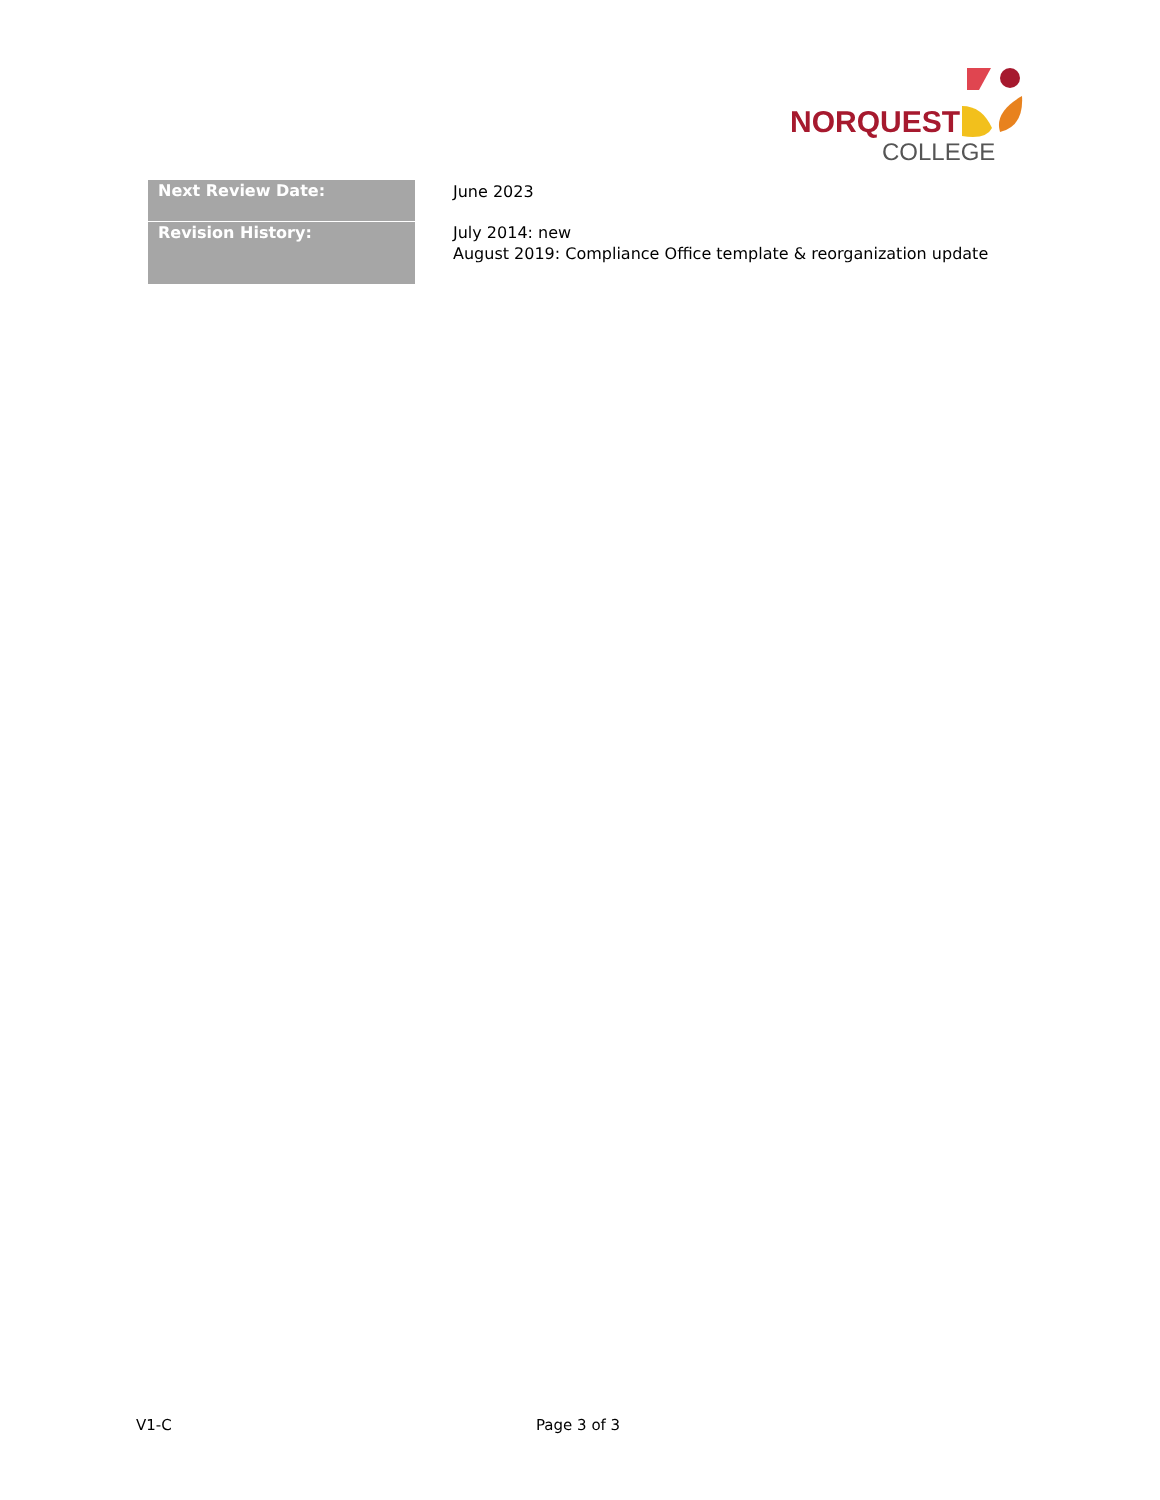NORQUEST
COLLEGE
| Next Review Date: | June 2023 |
| Revision History: | July 2014: new August 2019: Compliance Office template & reorganization update |
V1-C Page 3 of 3